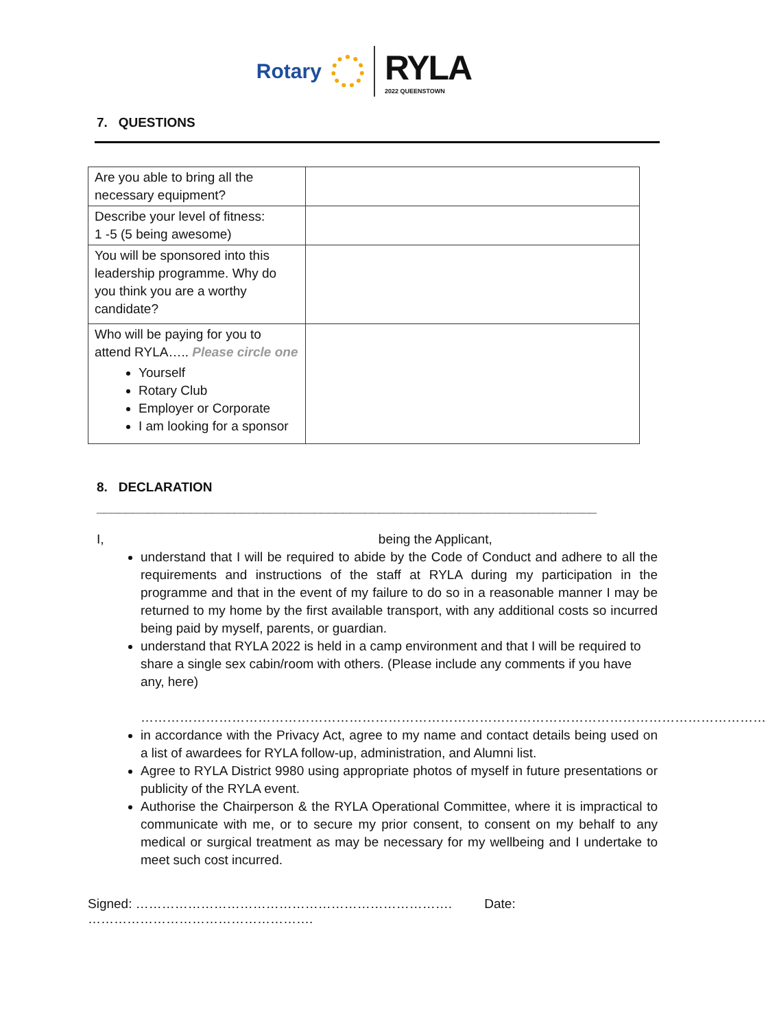Rotary
RYLA
2022 QUEENSTOWN
7. QUESTIONS
| Are you able to bring all the necessary equipment? | |
| Describe your level of fitness: 1 -5 (5 being awesome) | |
| You will be sponsored into this leadership programme. Why do you think you are a worthy candidate? | |
| Who will be paying for you to attend RYLA….. Please circle one Yourself Rotary Club Employer or Corporate I am looking for a sponsor | |
8. DECLARATION
_____________________________________________________________________
I, being the Applicant,
understand that I will be required to abide by the Code of Conduct and adhere to all the requirements and instructions of the staff at RYLA during my participation in the programme and that in the event of my failure to do so in a reasonable manner I may be returned to my home by the first available transport, with any additional costs so incurred being paid by myself, parents, or guardian.
understand that RYLA 2022 is held in a camp environment and that I will be required to share a single sex cabin/room with others. (Please include any comments if you have any, here)
………………………………………………………………………………………………………………………………
in accordance with the Privacy Act, agree to my name and contact details being used on a list of awardees for RYLA follow-up, administration, and Alumni list.
Agree to RYLA District 9980 using appropriate photos of myself in future presentations or publicity of the RYLA event.
Authorise the Chairperson & the RYLA Operational Committee, where it is impractical to communicate with me, or to secure my prior consent, to consent on my behalf to any medical or surgical treatment as may be necessary for my wellbeing and I undertake to meet such cost incurred.
Signed: ………………………………………………………………. Date: …………………………………………….